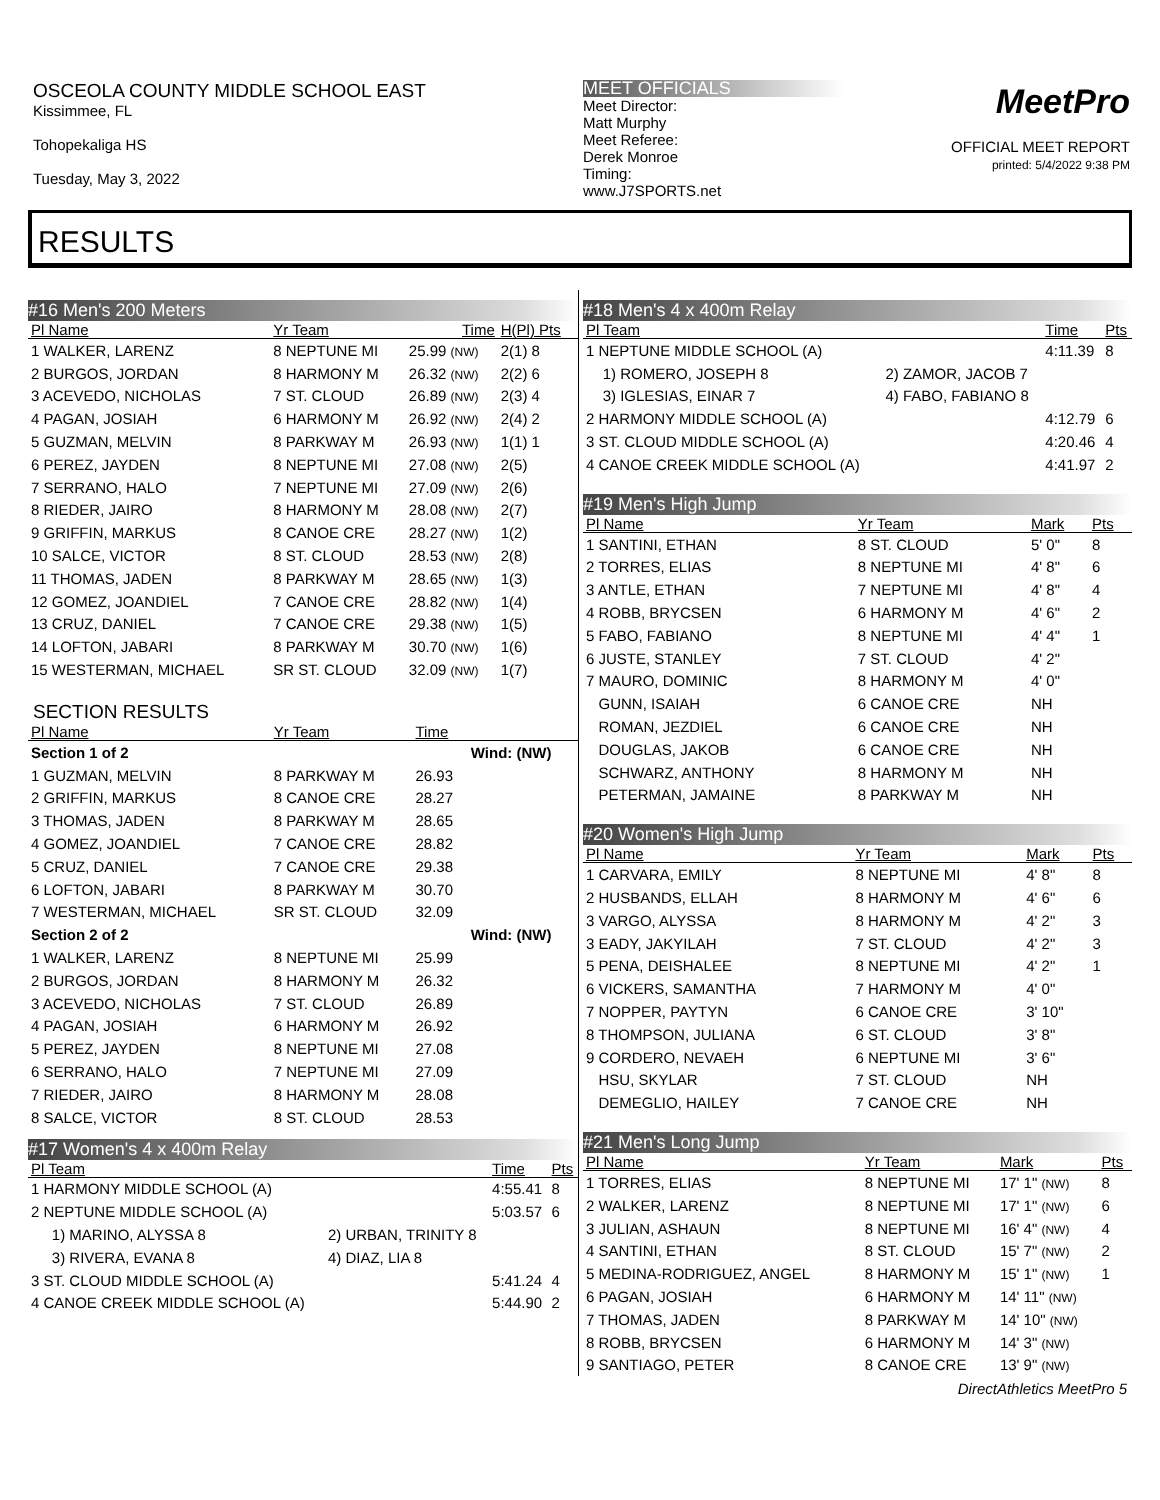OSCEOLA COUNTY MIDDLE SCHOOL EAST
Kissimmee, FL
Tohopekaliga HS
Tuesday, May 3, 2022
MEET OFFICIALS
Meet Director:
Matt Murphy
Meet Referee:
Derek Monroe
Timing:
www.J7SPORTS.net
MeetPro
OFFICIAL MEET REPORT
printed: 5/4/2022 9:38 PM
RESULTS
#16 Men's 200 Meters
| Pl Name | Yr Team | Time | H(Pl) Pts |
| --- | --- | --- | --- |
| 1 WALKER, LARENZ | 8 NEPTUNE MI | 25.99 (NW) | 2(1) 8 |
| 2 BURGOS, JORDAN | 8 HARMONY M | 26.32 (NW) | 2(2) 6 |
| 3 ACEVEDO, NICHOLAS | 7 ST. CLOUD | 26.89 (NW) | 2(3) 4 |
| 4 PAGAN, JOSIAH | 6 HARMONY M | 26.92 (NW) | 2(4) 2 |
| 5 GUZMAN, MELVIN | 8 PARKWAY M | 26.93 (NW) | 1(1) 1 |
| 6 PEREZ, JAYDEN | 8 NEPTUNE MI | 27.08 (NW) | 2(5) |
| 7 SERRANO, HALO | 7 NEPTUNE MI | 27.09 (NW) | 2(6) |
| 8 RIEDER, JAIRO | 8 HARMONY M | 28.08 (NW) | 2(7) |
| 9 GRIFFIN, MARKUS | 8 CANOE CRE | 28.27 (NW) | 1(2) |
| 10 SALCE, VICTOR | 8 ST. CLOUD | 28.53 (NW) | 2(8) |
| 11 THOMAS, JADEN | 8 PARKWAY M | 28.65 (NW) | 1(3) |
| 12 GOMEZ, JOANDIEL | 7 CANOE CRE | 28.82 (NW) | 1(4) |
| 13 CRUZ, DANIEL | 7 CANOE CRE | 29.38 (NW) | 1(5) |
| 14 LOFTON, JABARI | 8 PARKWAY M | 30.70 (NW) | 1(6) |
| 15 WESTERMAN, MICHAEL | SR ST. CLOUD | 32.09 (NW) | 1(7) |
SECTION RESULTS
| Pl Name | Yr Team | Time | |
| --- | --- | --- | --- |
| Section 1 of 2 | | | Wind: (NW) |
| 1 GUZMAN, MELVIN | 8 PARKWAY M | 26.93 | |
| 2 GRIFFIN, MARKUS | 8 CANOE CRE | 28.27 | |
| 3 THOMAS, JADEN | 8 PARKWAY M | 28.65 | |
| 4 GOMEZ, JOANDIEL | 7 CANOE CRE | 28.82 | |
| 5 CRUZ, DANIEL | 7 CANOE CRE | 29.38 | |
| 6 LOFTON, JABARI | 8 PARKWAY M | 30.70 | |
| 7 WESTERMAN, MICHAEL | SR ST. CLOUD | 32.09 | |
| Section 2 of 2 | | | Wind: (NW) |
| 1 WALKER, LARENZ | 8 NEPTUNE MI | 25.99 | |
| 2 BURGOS, JORDAN | 8 HARMONY M | 26.32 | |
| 3 ACEVEDO, NICHOLAS | 7 ST. CLOUD | 26.89 | |
| 4 PAGAN, JOSIAH | 6 HARMONY M | 26.92 | |
| 5 PEREZ, JAYDEN | 8 NEPTUNE MI | 27.08 | |
| 6 SERRANO, HALO | 7 NEPTUNE MI | 27.09 | |
| 7 RIEDER, JAIRO | 8 HARMONY M | 28.08 | |
| 8 SALCE, VICTOR | 8 ST. CLOUD | 28.53 | |
#17 Women's 4 x 400m Relay
| Pl Team | | Time | Pts |
| --- | --- | --- | --- |
| 1 HARMONY MIDDLE SCHOOL (A) | | 4:55.41 | 8 |
| 2 NEPTUNE MIDDLE SCHOOL (A) | | 5:03.57 | 6 |
| 1) MARINO, ALYSSA 8 | 2) URBAN, TRINITY 8 | | |
| 3) RIVERA, EVANA 8 | 4) DIAZ, LIA 8 | | |
| 3 ST. CLOUD MIDDLE SCHOOL (A) | | 5:41.24 | 4 |
| 4 CANOE CREEK MIDDLE SCHOOL (A) | | 5:44.90 | 2 |
#18 Men's 4 x 400m Relay
| Pl Team | | Time | Pts |
| --- | --- | --- | --- |
| 1 NEPTUNE MIDDLE SCHOOL (A) | | 4:11.39 | 8 |
| 1) ROMERO, JOSEPH 8 | 2) ZAMOR, JACOB 7 | | |
| 3) IGLESIAS, EINAR 7 | 4) FABO, FABIANO 8 | | |
| 2 HARMONY MIDDLE SCHOOL (A) | | 4:12.79 | 6 |
| 3 ST. CLOUD MIDDLE SCHOOL (A) | | 4:20.46 | 4 |
| 4 CANOE CREEK MIDDLE SCHOOL (A) | | 4:41.97 | 2 |
#19 Men's High Jump
| Pl Name | Yr Team | Mark | Pts |
| --- | --- | --- | --- |
| 1 SANTINI, ETHAN | 8 ST. CLOUD | 5' 0" | 8 |
| 2 TORRES, ELIAS | 8 NEPTUNE MI | 4' 8" | 6 |
| 3 ANTLE, ETHAN | 7 NEPTUNE MI | 4' 8" | 4 |
| 4 ROBB, BRYCSEN | 6 HARMONY M | 4' 6" | 2 |
| 5 FABO, FABIANO | 8 NEPTUNE MI | 4' 4" | 1 |
| 6 JUSTE, STANLEY | 7 ST. CLOUD | 4' 2" | |
| 7 MAURO, DOMINIC | 8 HARMONY M | 4' 0" | |
| GUNN, ISAIAH | 6 CANOE CRE | NH | |
| ROMAN, JEZDIEL | 6 CANOE CRE | NH | |
| DOUGLAS, JAKOB | 6 CANOE CRE | NH | |
| SCHWARZ, ANTHONY | 8 HARMONY M | NH | |
| PETERMAN, JAMAINE | 8 PARKWAY M | NH | |
#20 Women's High Jump
| Pl Name | Yr Team | Mark | Pts |
| --- | --- | --- | --- |
| 1 CARVARA, EMILY | 8 NEPTUNE MI | 4' 8" | 8 |
| 2 HUSBANDS, ELLAH | 8 HARMONY M | 4' 6" | 6 |
| 3 VARGO, ALYSSA | 8 HARMONY M | 4' 2" | 3 |
| 3 EADY, JAKYILAH | 7 ST. CLOUD | 4' 2" | 3 |
| 5 PENA, DEISHALEE | 8 NEPTUNE MI | 4' 2" | 1 |
| 6 VICKERS, SAMANTHA | 7 HARMONY M | 4' 0" | |
| 7 NOPPER, PAYTYN | 6 CANOE CRE | 3' 10" | |
| 8 THOMPSON, JULIANA | 6 ST. CLOUD | 3' 8" | |
| 9 CORDERO, NEVAEH | 6 NEPTUNE MI | 3' 6" | |
| HSU, SKYLAR | 7 ST. CLOUD | NH | |
| DEMEGLIO, HAILEY | 7 CANOE CRE | NH | |
#21 Men's Long Jump
| Pl Name | Yr Team | Mark | Pts |
| --- | --- | --- | --- |
| 1 TORRES, ELIAS | 8 NEPTUNE MI | 17' 1" (NW) | 8 |
| 2 WALKER, LARENZ | 8 NEPTUNE MI | 17' 1" (NW) | 6 |
| 3 JULIAN, ASHAUN | 8 NEPTUNE MI | 16' 4" (NW) | 4 |
| 4 SANTINI, ETHAN | 8 ST. CLOUD | 15' 7" (NW) | 2 |
| 5 MEDINA-RODRIGUEZ, ANGEL | 8 HARMONY M | 15' 1" (NW) | 1 |
| 6 PAGAN, JOSIAH | 6 HARMONY M | 14' 11" (NW) | |
| 7 THOMAS, JADEN | 8 PARKWAY M | 14' 10" (NW) | |
| 8 ROBB, BRYCSEN | 6 HARMONY M | 14' 3" (NW) | |
| 9 SANTIAGO, PETER | 8 CANOE CRE | 13' 9" (NW) | |
DirectAthletics MeetPro 5